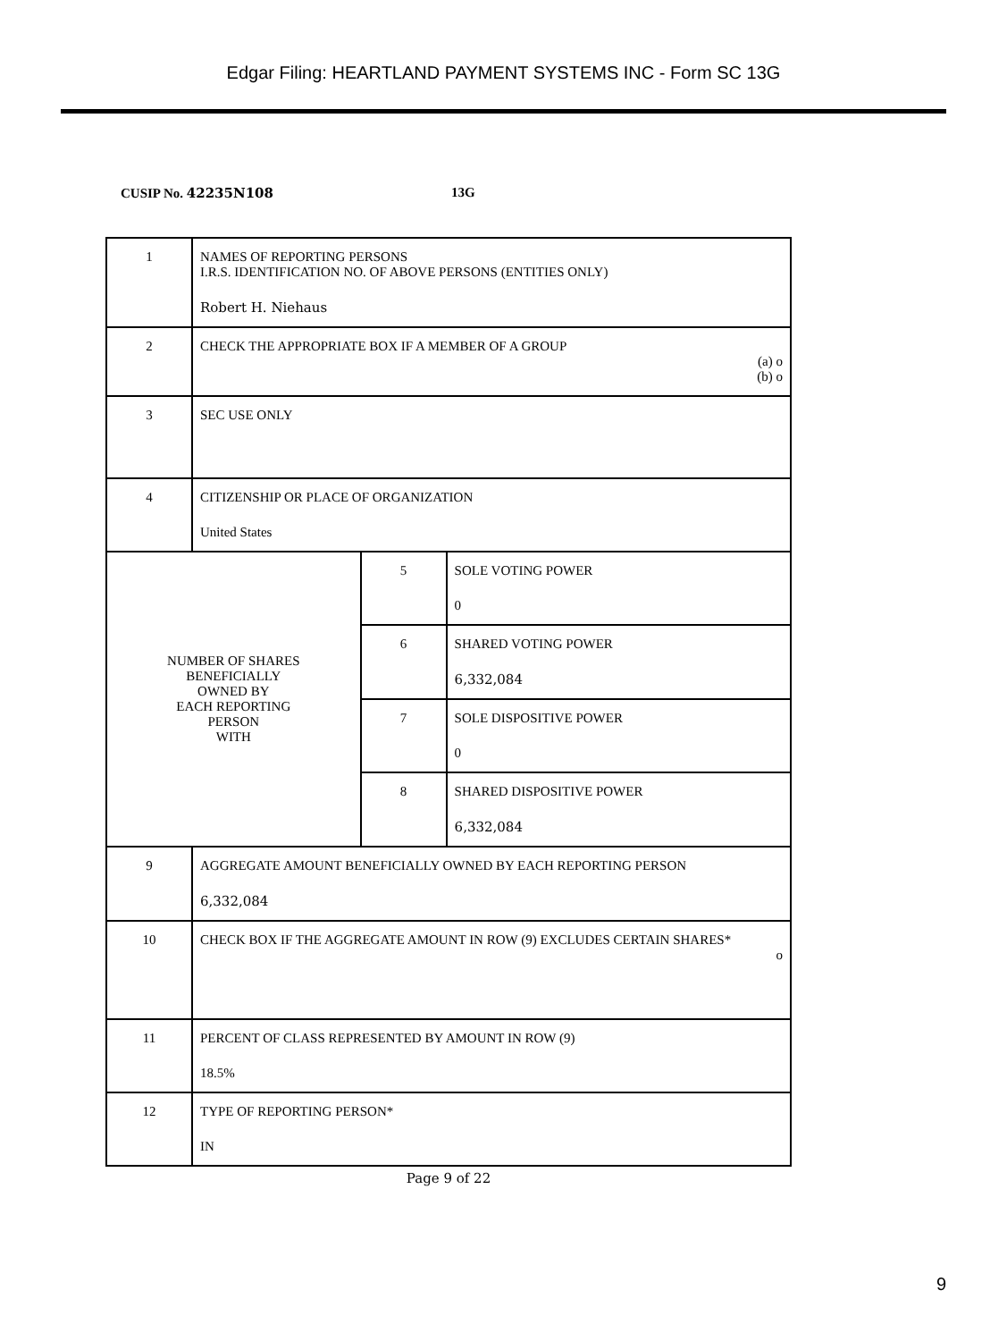Edgar Filing: HEARTLAND PAYMENT SYSTEMS INC - Form SC 13G
CUSIP No. 42235N108 13G
| 1 | NAMES OF REPORTING PERSONS I.R.S. IDENTIFICATION NO. OF ABOVE PERSONS (ENTITIES ONLY) Robert H. Niehaus | | |
| 2 | CHECK THE APPROPRIATE BOX IF A MEMBER OF A GROUP (a) o (b) o | | |
| 3 | SEC USE ONLY | | |
| 4 | CITIZENSHIP OR PLACE OF ORGANIZATION United States | | |
| NUMBER OF SHARES BENEFICIALLY OWNED BY EACH REPORTING PERSON WITH | | 5 | SOLE VOTING POWER 0 |
| | | 6 | SHARED VOTING POWER 6,332,084 |
| | | 7 | SOLE DISPOSITIVE POWER 0 |
| | | 8 | SHARED DISPOSITIVE POWER 6,332,084 |
| 9 | AGGREGATE AMOUNT BENEFICIALLY OWNED BY EACH REPORTING PERSON 6,332,084 | | |
| 10 | CHECK BOX IF THE AGGREGATE AMOUNT IN ROW (9) EXCLUDES CERTAIN SHARES* o | | |
| 11 | PERCENT OF CLASS REPRESENTED BY AMOUNT IN ROW (9) 18.5% | | |
| 12 | TYPE OF REPORTING PERSON* IN | | |
Page 9 of 22
9